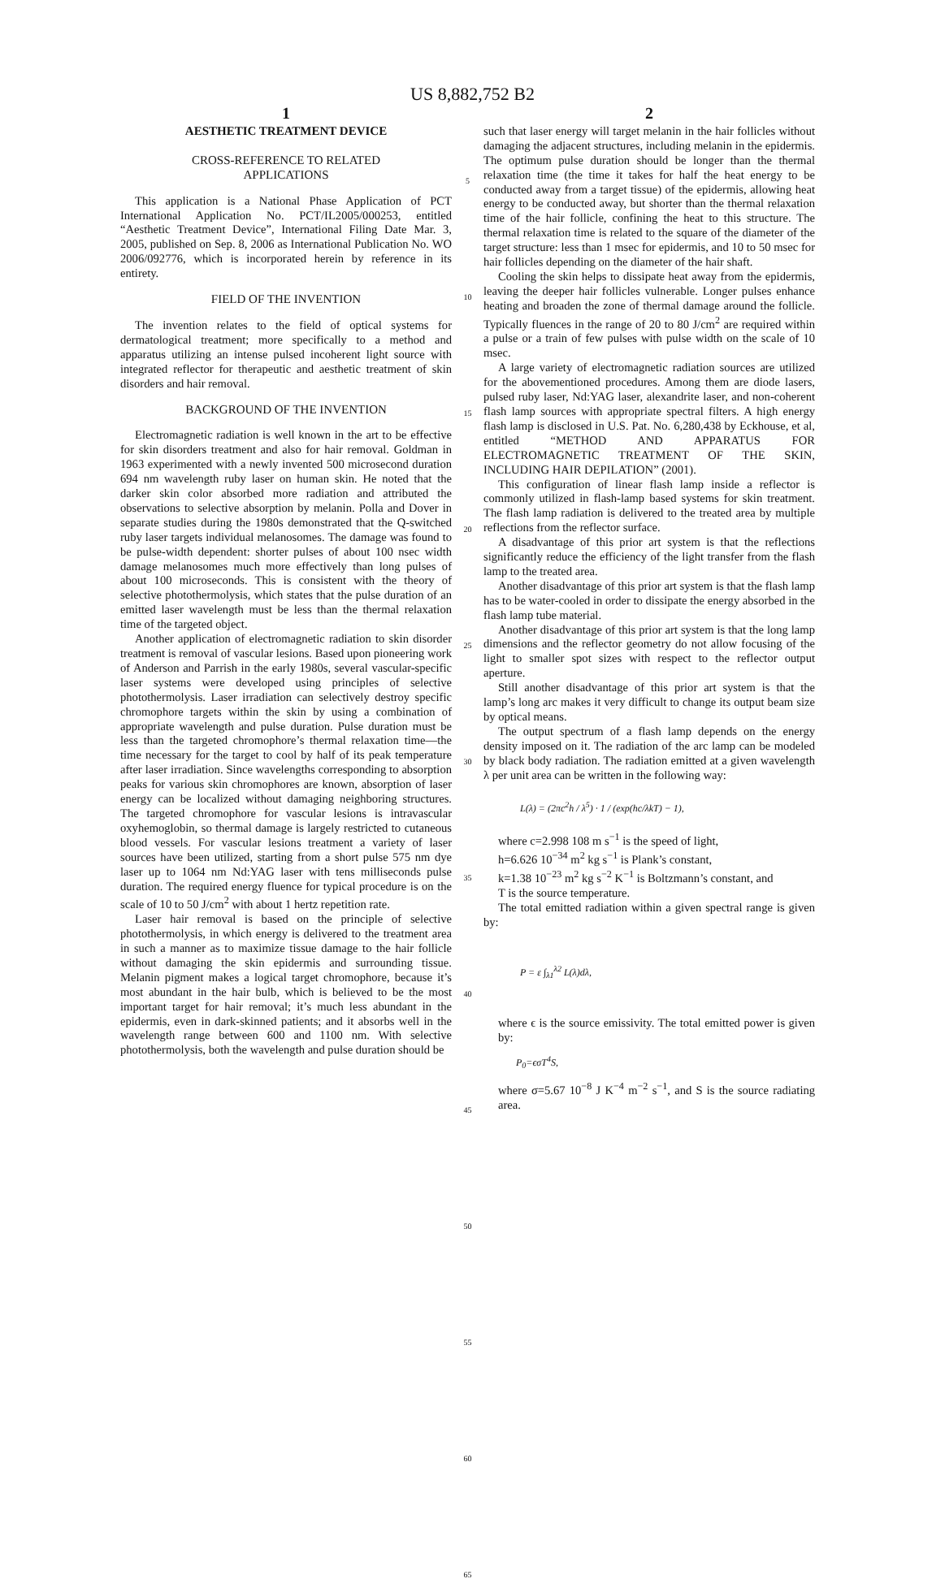US 8,882,752 B2
1
AESTHETIC TREATMENT DEVICE
CROSS-REFERENCE TO RELATED
APPLICATIONS
This application is a National Phase Application of PCT International Application No. PCT/IL2005/000253, entitled “Aesthetic Treatment Device”, International Filing Date Mar. 3, 2005, published on Sep. 8, 2006 as International Publication No. WO 2006/092776, which is incorporated herein by reference in its entirety.
FIELD OF THE INVENTION
The invention relates to the field of optical systems for dermatological treatment; more specifically to a method and apparatus utilizing an intense pulsed incoherent light source with integrated reflector for therapeutic and aesthetic treatment of skin disorders and hair removal.
BACKGROUND OF THE INVENTION
Electromagnetic radiation is well known in the art to be effective for skin disorders treatment and also for hair removal. Goldman in 1963 experimented with a newly invented 500 microsecond duration 694 nm wavelength ruby laser on human skin. He noted that the darker skin color absorbed more radiation and attributed the observations to selective absorption by melanin. Polla and Dover in separate studies during the 1980s demonstrated that the Q-switched ruby laser targets individual melanosomes. The damage was found to be pulse-width dependent: shorter pulses of about 100 nsec width damage melanosomes much more effectively than long pulses of about 100 microseconds. This is consistent with the theory of selective photothermolysis, which states that the pulse duration of an emitted laser wavelength must be less than the thermal relaxation time of the targeted object.
Another application of electromagnetic radiation to skin disorder treatment is removal of vascular lesions. Based upon pioneering work of Anderson and Parrish in the early 1980s, several vascular-specific laser systems were developed using principles of selective photothermolysis. Laser irradiation can selectively destroy specific chromophore targets within the skin by using a combination of appropriate wavelength and pulse duration. Pulse duration must be less than the targeted chromophore’s thermal relaxation time—the time necessary for the target to cool by half of its peak temperature after laser irradiation. Since wavelengths corresponding to absorption peaks for various skin chromophores are known, absorption of laser energy can be localized without damaging neighboring structures. The targeted chromophore for vascular lesions is intravascular oxyhemoglobin, so thermal damage is largely restricted to cutaneous blood vessels. For vascular lesions treatment a variety of laser sources have been utilized, starting from a short pulse 575 nm dye laser up to 1064 nm Nd:YAG laser with tens milliseconds pulse duration. The required energy fluence for typical procedure is on the scale of 10 to 50 J/cm<sup>2</sup> with about 1 hertz repetition rate.
Laser hair removal is based on the principle of selective photothermolysis, in which energy is delivered to the treatment area in such a manner as to maximize tissue damage to the hair follicle without damaging the skin epidermis and surrounding tissue. Melanin pigment makes a logical target chromophore, because it’s most abundant in the hair bulb, which is believed to be the most important target for hair removal; it’s much less abundant in the epidermis, even in dark-skinned patients; and it absorbs well in the wavelength range between 600 and 1100 nm. With selective photothermolysis, both the wavelength and pulse duration should be
5
10
15
20
25
30
35
40
45
50
55
60
65
2
such that laser energy will target melanin in the hair follicles without damaging the adjacent structures, including melanin in the epidermis. The optimum pulse duration should be longer than the thermal relaxation time (the time it takes for half the heat energy to be conducted away from a target tissue) of the epidermis, allowing heat energy to be conducted away, but shorter than the thermal relaxation time of the hair follicle, confining the heat to this structure. The thermal relaxation time is related to the square of the diameter of the target structure: less than 1 msec for epidermis, and 10 to 50 msec for hair follicles depending on the diameter of the hair shaft.
Cooling the skin helps to dissipate heat away from the epidermis, leaving the deeper hair follicles vulnerable. Longer pulses enhance heating and broaden the zone of thermal damage around the follicle. Typically fluences in the range of 20 to 80 J/cm<sup>2</sup> are required within a pulse or a train of few pulses with pulse width on the scale of 10 msec.
A large variety of electromagnetic radiation sources are utilized for the abovementioned procedures. Among them are diode lasers, pulsed ruby laser, Nd:YAG laser, alexandrite laser, and non-coherent flash lamp sources with appropriate spectral filters. A high energy flash lamp is disclosed in U.S. Pat. No. 6,280,438 by Eckhouse, et al, entitled “METHOD AND APPARATUS FOR ELECTROMAGNETIC TREATMENT OF THE SKIN, INCLUDING HAIR DEPILATION” (2001).
This configuration of linear flash lamp inside a reflector is commonly utilized in flash-lamp based systems for skin treatment. The flash lamp radiation is delivered to the treated area by multiple reflections from the reflector surface.
A disadvantage of this prior art system is that the reflections significantly reduce the efficiency of the light transfer from the flash lamp to the treated area.
Another disadvantage of this prior art system is that the flash lamp has to be water-cooled in order to dissipate the energy absorbed in the flash lamp tube material.
Another disadvantage of this prior art system is that the long lamp dimensions and the reflector geometry do not allow focusing of the light to smaller spot sizes with respect to the reflector output aperture.
Still another disadvantage of this prior art system is that the lamp’s long arc makes it very difficult to change its output beam size by optical means.
The output spectrum of a flash lamp depends on the energy density imposed on it. The radiation of the arc lamp can be modeled by black body radiation. The radiation emitted at a given wavelength λ per unit area can be written in the following way:
L(λ) = (2πc<sup>2</sup>h / λ<sup>5</sup>) · 1 / (exp(hc/λkT) − 1),
where c=2.998 108 m s<sup>−1</sup> is the speed of light,
h=6.626 10<sup>−34</sup> m<sup>2</sup> kg s<sup>−1</sup> is Plank’s constant,
k=1.38 10<sup>−23</sup> m<sup>2</sup> kg s<sup>−2</sup> K<sup>−1</sup> is Boltzmann’s constant, and
T is the source temperature.
The total emitted radiation within a given spectral range is given by:
P = ε ∫<sub>λ1</sub><sup>λ2</sup> L(λ)dλ,
where ϵ is the source emissivity. The total emitted power is given by:
P<sub>0</sub>=ϵσT<sup>4</sup>S,
where σ=5.67 10<sup>−8</sup> J K<sup>−4</sup> m<sup>−2</sup> s<sup>−1</sup>, and S is the source radiating area.